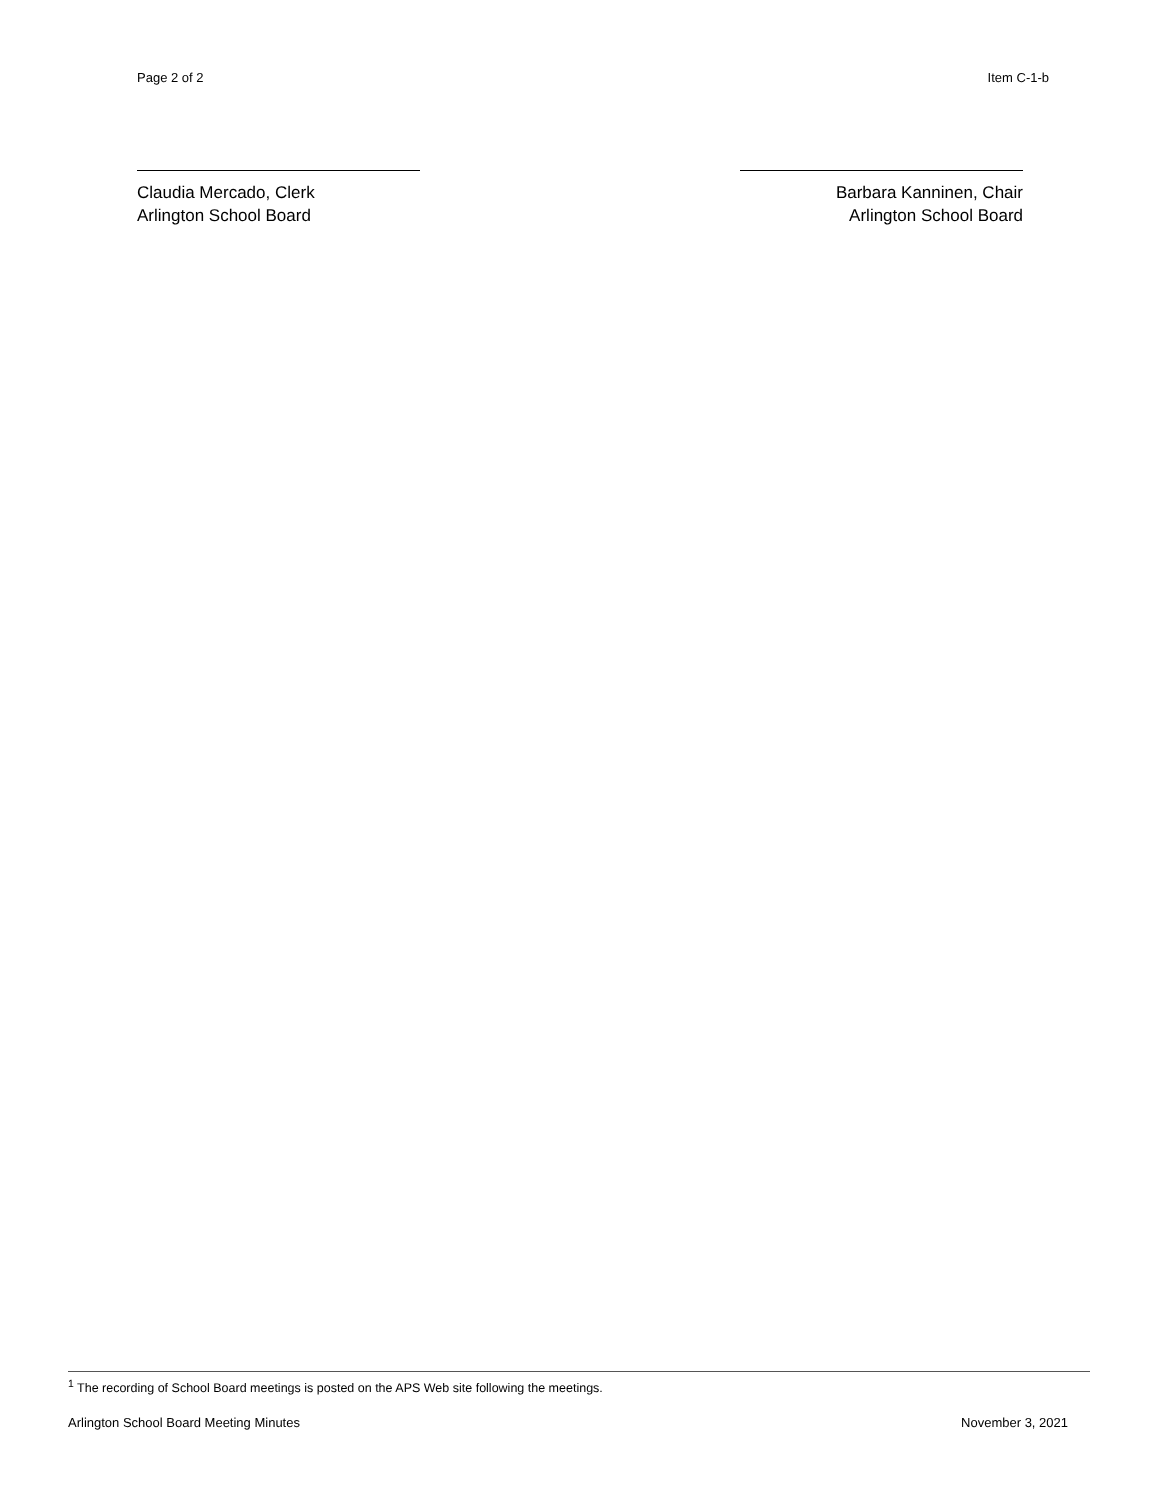Page 2 of 2 Item C-1-b
Claudia Mercado, Clerk
Arlington School Board
Barbara Kanninen, Chair
Arlington School Board
<sup>1</sup> The recording of School Board meetings is posted on the APS Web site following the meetings.
Arlington School Board Meeting Minutes November 3, 2021